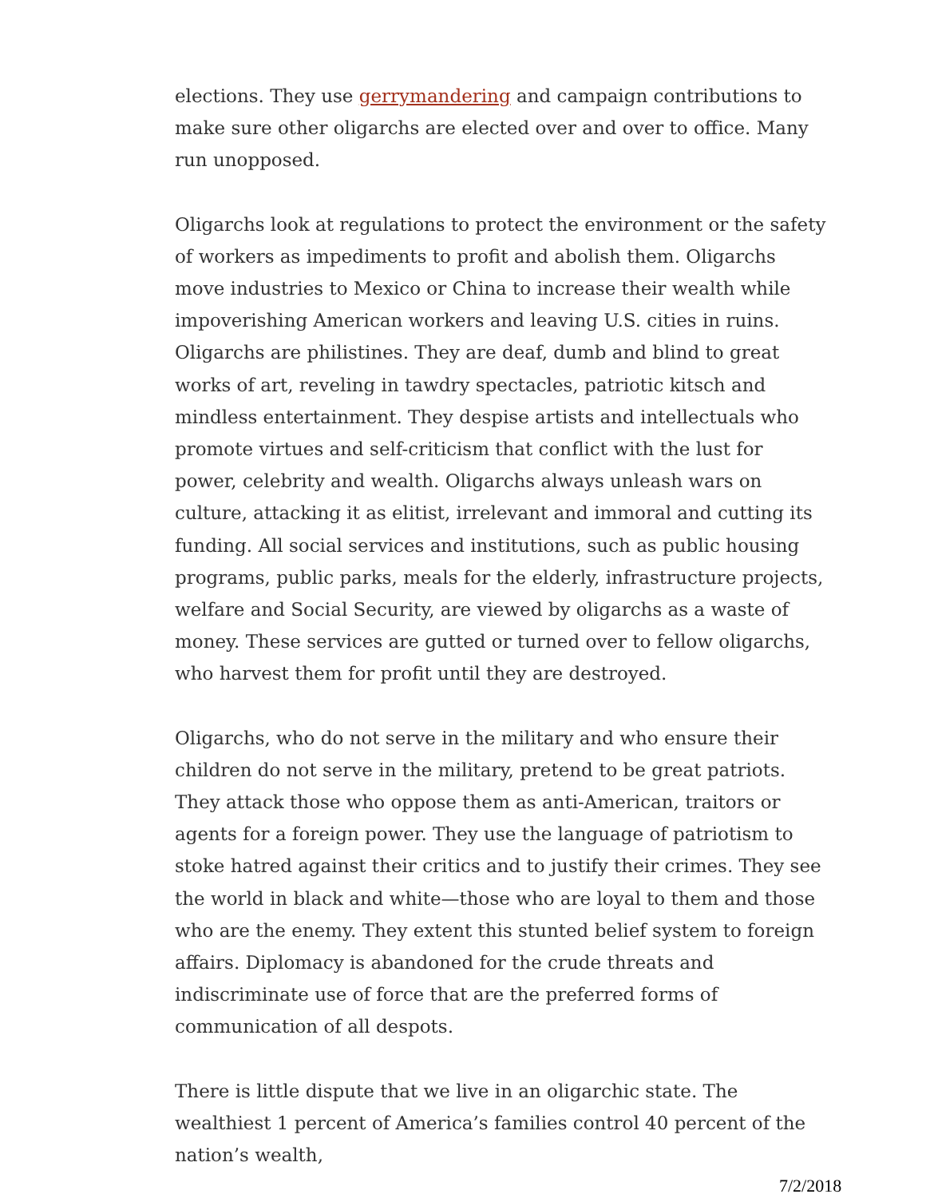elections. They use gerrymandering and campaign contributions to make sure other oligarchs are elected over and over to office. Many run unopposed.
Oligarchs look at regulations to protect the environment or the safety of workers as impediments to profit and abolish them. Oligarchs move industries to Mexico or China to increase their wealth while impoverishing American workers and leaving U.S. cities in ruins. Oligarchs are philistines. They are deaf, dumb and blind to great works of art, reveling in tawdry spectacles, patriotic kitsch and mindless entertainment. They despise artists and intellectuals who promote virtues and self-criticism that conflict with the lust for power, celebrity and wealth. Oligarchs always unleash wars on culture, attacking it as elitist, irrelevant and immoral and cutting its funding. All social services and institutions, such as public housing programs, public parks, meals for the elderly, infrastructure projects, welfare and Social Security, are viewed by oligarchs as a waste of money. These services are gutted or turned over to fellow oligarchs, who harvest them for profit until they are destroyed.
Oligarchs, who do not serve in the military and who ensure their children do not serve in the military, pretend to be great patriots. They attack those who oppose them as anti-American, traitors or agents for a foreign power. They use the language of patriotism to stoke hatred against their critics and to justify their crimes. They see the world in black and white—those who are loyal to them and those who are the enemy. They extent this stunted belief system to foreign affairs. Diplomacy is abandoned for the crude threats and indiscriminate use of force that are the preferred forms of communication of all despots.
There is little dispute that we live in an oligarchic state. The wealthiest 1 percent of America’s families control 40 percent of the nation’s wealth,
7/2/2018